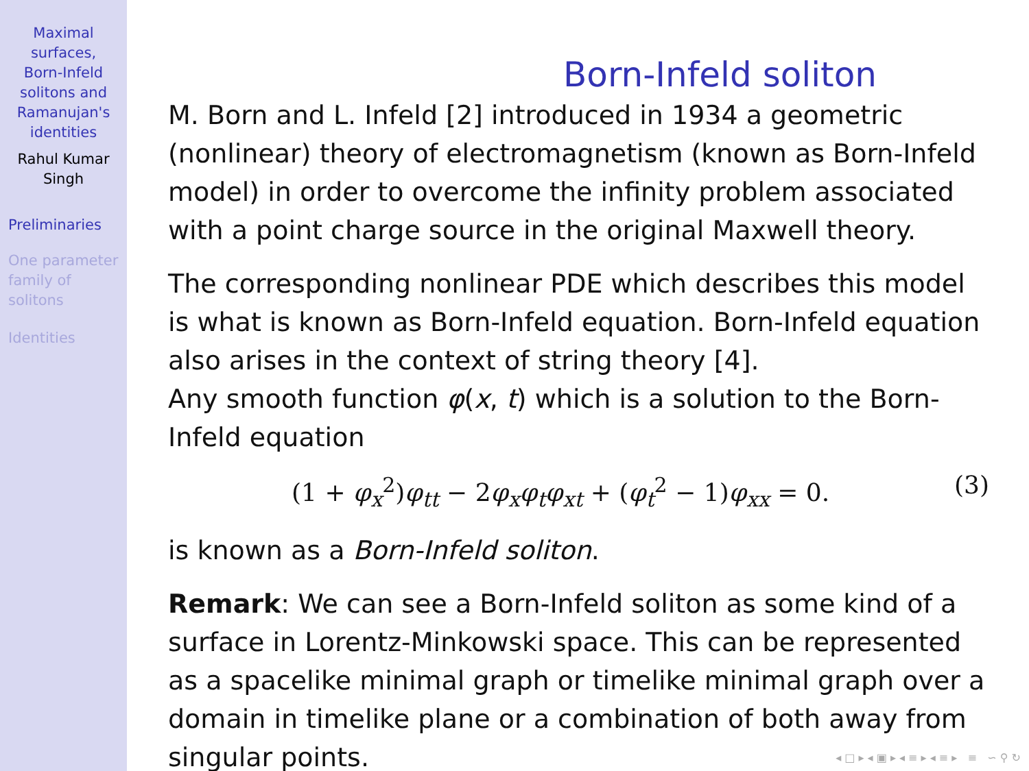Maximal
surfaces,
Born-Infeld
solitons and
Ramanujan's
identities
Rahul Kumar
Singh
Preliminaries
One parameter
family of
solitons
Identities
Born-Infeld soliton
M. Born and L. Infeld [2] introduced in 1934 a geometric (nonlinear) theory of electromagnetism (known as Born-Infeld model) in order to overcome the infinity problem associated with a point charge source in the original Maxwell theory.
The corresponding nonlinear PDE which describes this model is what is known as Born-Infeld equation. Born-Infeld equation also arises in the context of string theory [4].
Any smooth function φ(x, t) which is a solution to the Born-Infeld equation
(1 + φ<sub>x</sub><sup>2</sup>)φ<sub>tt</sub> − 2φ<sub>x</sub>φ<sub>t</sub>φ<sub>xt</sub> + (φ<sub>t</sub><sup>2</sup> − 1)φ<sub>xx</sub> = 0. (3)
is known as a Born-Infeld soliton.
Remark: We can see a Born-Infeld soliton as some kind of a surface in Lorentz-Minkowski space. This can be represented as a spacelike minimal graph or timelike minimal graph over a domain in timelike plane or a combination of both away from singular points.
◂ □ ▸ ◂ ▣ ▸ ◂ ≡ ▸ ◂ ≡ ▸ ≡ ∽ ⚲ ↻